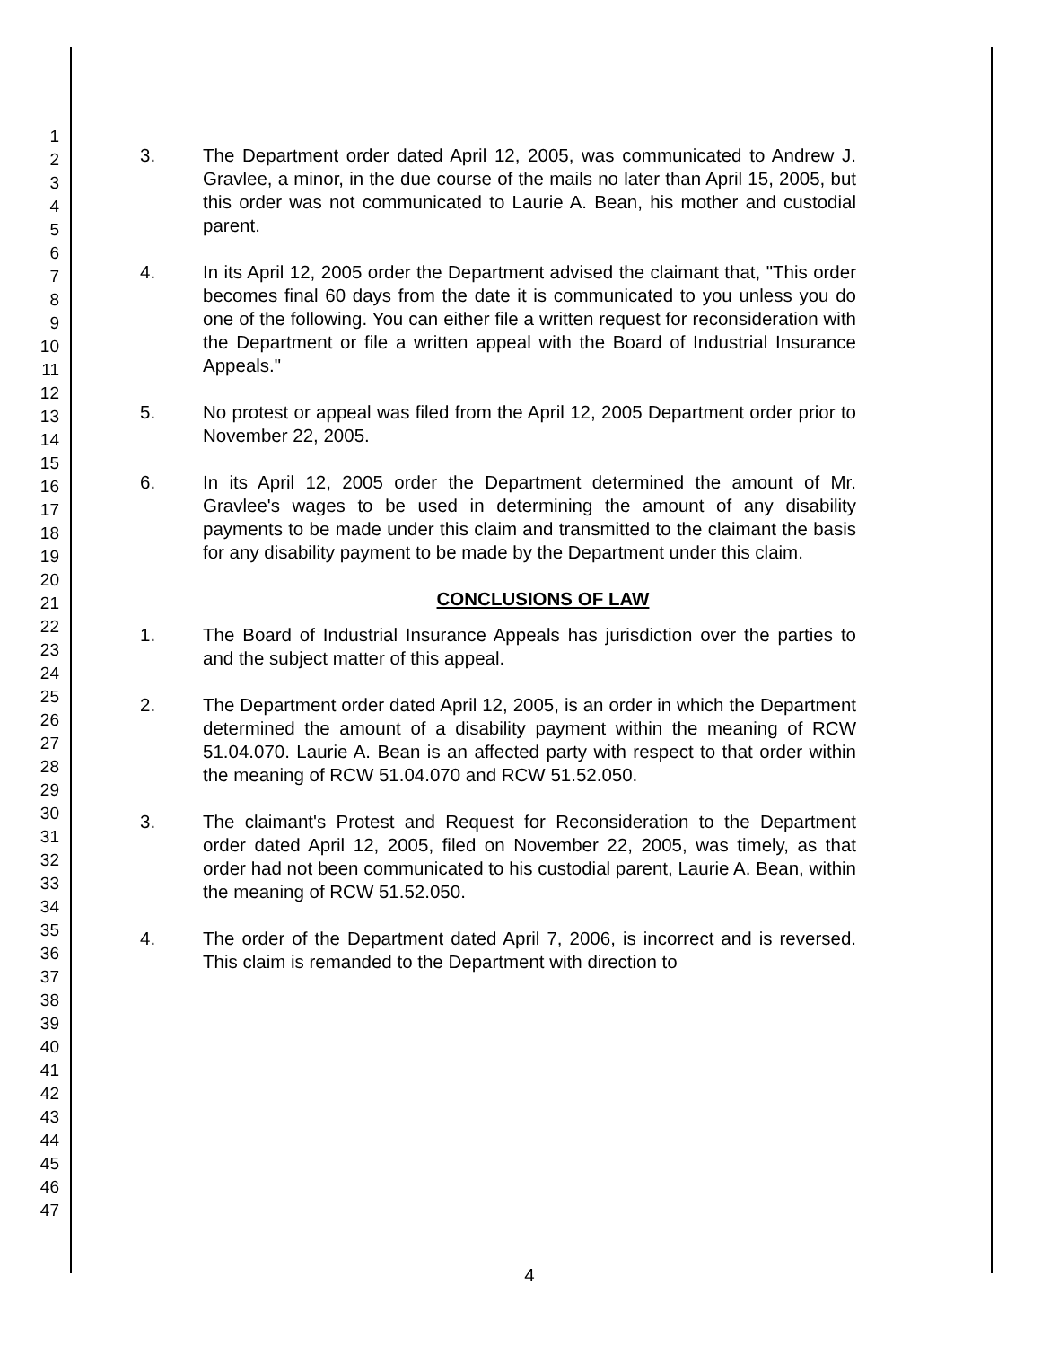1
2
3
4
5
6
7
8
9
10
11
12
13
14
15
16
17
18
19
20
21
22
23
24
25
26
27
28
29
30
31
32
33
34
35
36
37
38
39
40
41
42
43
44
45
46
47
3. The Department order dated April 12, 2005, was communicated to Andrew J. Gravlee, a minor, in the due course of the mails no later than April 15, 2005, but this order was not communicated to Laurie A. Bean, his mother and custodial parent.
4. In its April 12, 2005 order the Department advised the claimant that, "This order becomes final 60 days from the date it is communicated to you unless you do one of the following. You can either file a written request for reconsideration with the Department or file a written appeal with the Board of Industrial Insurance Appeals."
5. No protest or appeal was filed from the April 12, 2005 Department order prior to November 22, 2005.
6. In its April 12, 2005 order the Department determined the amount of Mr. Gravlee's wages to be used in determining the amount of any disability payments to be made under this claim and transmitted to the claimant the basis for any disability payment to be made by the Department under this claim.
CONCLUSIONS OF LAW
1. The Board of Industrial Insurance Appeals has jurisdiction over the parties to and the subject matter of this appeal.
2. The Department order dated April 12, 2005, is an order in which the Department determined the amount of a disability payment within the meaning of RCW 51.04.070. Laurie A. Bean is an affected party with respect to that order within the meaning of RCW 51.04.070 and RCW 51.52.050.
3. The claimant's Protest and Request for Reconsideration to the Department order dated April 12, 2005, filed on November 22, 2005, was timely, as that order had not been communicated to his custodial parent, Laurie A. Bean, within the meaning of RCW 51.52.050.
4. The order of the Department dated April 7, 2006, is incorrect and is reversed. This claim is remanded to the Department with direction to
4